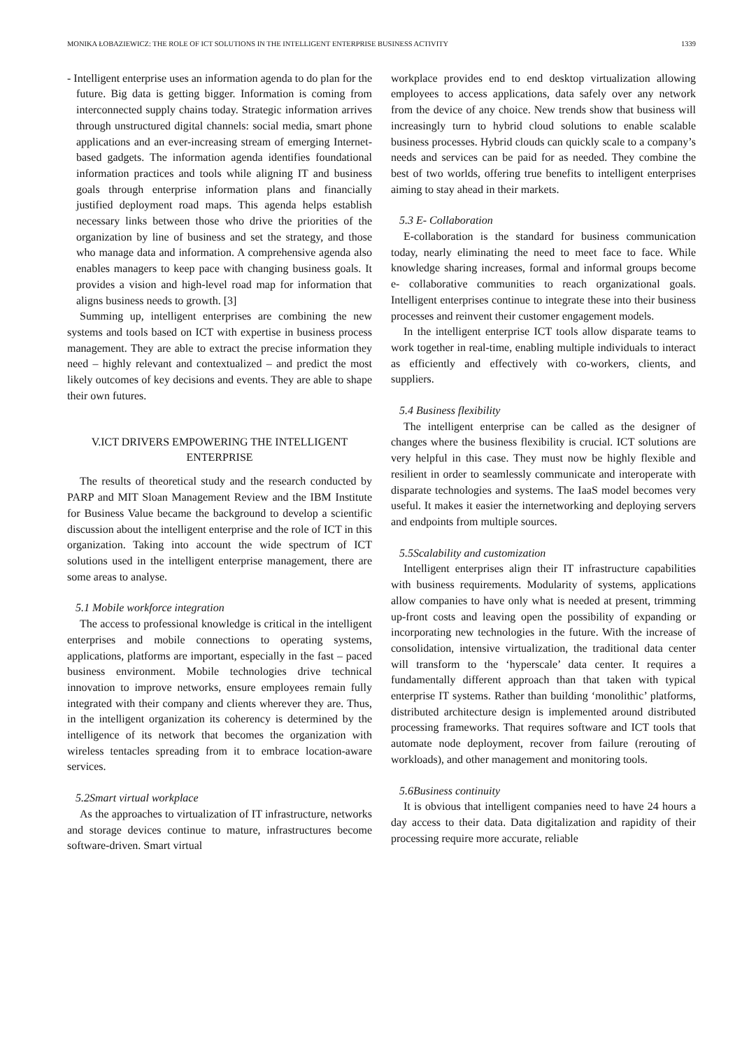MONIKA ŁOBAZIEWICZ: THE ROLE OF ICT SOLUTIONS IN THE INTELLIGENT ENTERPRISE BUSINESS ACTIVITY 1339
- Intelligent enterprise uses an information agenda to do plan for the future. Big data is getting bigger. Information is coming from interconnected supply chains today. Strategic information arrives through unstructured digital channels: social media, smart phone applications and an ever-increasing stream of emerging Internet-based gadgets. The information agenda identifies foundational information practices and tools while aligning IT and business goals through enterprise information plans and financially justified deployment road maps. This agenda helps establish necessary links between those who drive the priorities of the organization by line of business and set the strategy, and those who manage data and information. A comprehensive agenda also enables managers to keep pace with changing business goals. It provides a vision and high-level road map for information that aligns business needs to growth. [3]
Summing up, intelligent enterprises are combining the new systems and tools based on ICT with expertise in business process management. They are able to extract the precise information they need – highly relevant and contextualized – and predict the most likely outcomes of key decisions and events. They are able to shape their own futures.
V.ICT DRIVERS EMPOWERING THE INTELLIGENT ENTERPRISE
The results of theoretical study and the research conducted by PARP and MIT Sloan Management Review and the IBM Institute for Business Value became the background to develop a scientific discussion about the intelligent enterprise and the role of ICT in this organization. Taking into account the wide spectrum of ICT solutions used in the intelligent enterprise management, there are some areas to analyse.
5.1 Mobile workforce integration
The access to professional knowledge is critical in the intelligent enterprises and mobile connections to operating systems, applications, platforms are important, especially in the fast – paced business environment. Mobile technologies drive technical innovation to improve networks, ensure employees remain fully integrated with their company and clients wherever they are. Thus, in the intelligent organization its coherency is determined by the intelligence of its network that becomes the organization with wireless tentacles spreading from it to embrace location-aware services.
5.2Smart virtual workplace
As the approaches to virtualization of IT infrastructure, networks and storage devices continue to mature, infrastructures become software-driven. Smart virtual
workplace provides end to end desktop virtualization allowing employees to access applications, data safely over any network from the device of any choice. New trends show that business will increasingly turn to hybrid cloud solutions to enable scalable business processes. Hybrid clouds can quickly scale to a company’s needs and services can be paid for as needed. They combine the best of two worlds, offering true benefits to intelligent enterprises aiming to stay ahead in their markets.
5.3 E- Collaboration
E-collaboration is the standard for business communication today, nearly eliminating the need to meet face to face. While knowledge sharing increases, formal and informal groups become e- collaborative communities to reach organizational goals. Intelligent enterprises continue to integrate these into their business processes and reinvent their customer engagement models.
In the intelligent enterprise ICT tools allow disparate teams to work together in real-time, enabling multiple individuals to interact as efficiently and effectively with co-workers, clients, and suppliers.
5.4 Business flexibility
The intelligent enterprise can be called as the designer of changes where the business flexibility is crucial. ICT solutions are very helpful in this case. They must now be highly flexible and resilient in order to seamlessly communicate and interoperate with disparate technologies and systems. The IaaS model becomes very useful. It makes it easier the internetworking and deploying servers and endpoints from multiple sources.
5.5Scalability and customization
Intelligent enterprises align their IT infrastructure capabilities with business requirements. Modularity of systems, applications allow companies to have only what is needed at present, trimming up-front costs and leaving open the possibility of expanding or incorporating new technologies in the future. With the increase of consolidation, intensive virtualization, the traditional data center will transform to the ‘hyperscale’ data center. It requires a fundamentally different approach than that taken with typical enterprise IT systems. Rather than building ‘monolithic’ platforms, distributed architecture design is implemented around distributed processing frameworks. That requires software and ICT tools that automate node deployment, recover from failure (rerouting of workloads), and other management and monitoring tools.
5.6Business continuity
It is obvious that intelligent companies need to have 24 hours a day access to their data. Data digitalization and rapidity of their processing require more accurate, reliable